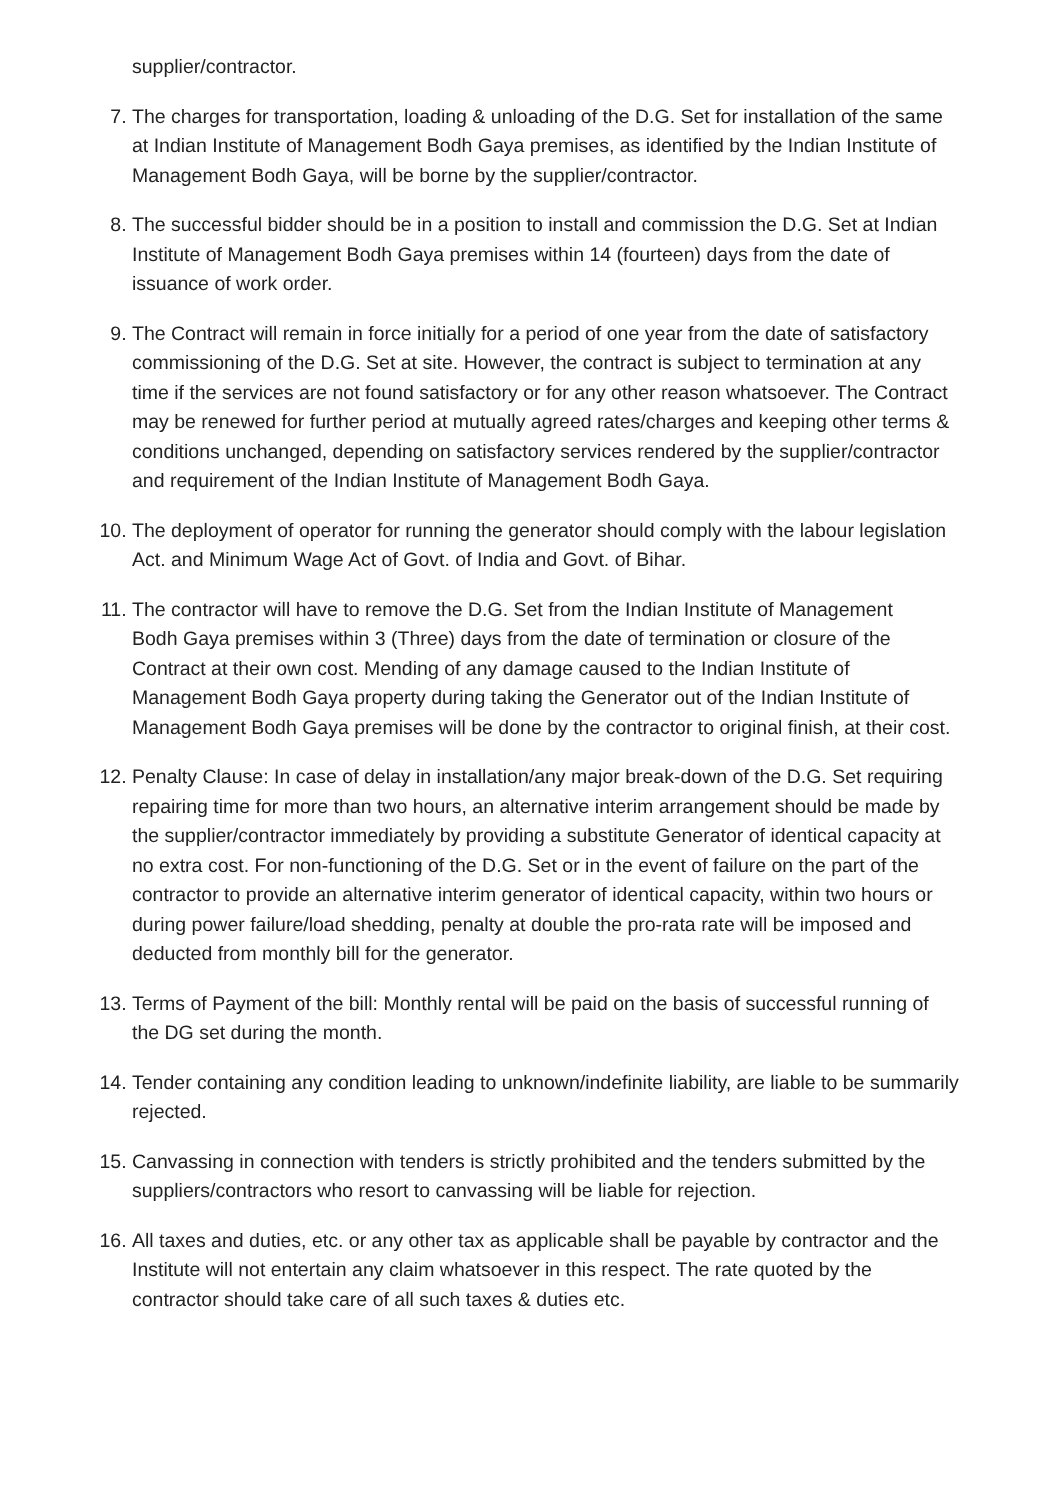supplier/contractor.
7. The charges for transportation, loading & unloading of the D.G. Set for installation of the same at Indian Institute of Management Bodh Gaya premises, as identified by the Indian Institute of Management Bodh Gaya, will be borne by the supplier/contractor.
8. The successful bidder should be in a position to install and commission the D.G. Set at Indian Institute of Management Bodh Gaya premises within 14 (fourteen) days from the date of issuance of work order.
9. The Contract will remain in force initially for a period of one year from the date of satisfactory commissioning of the D.G. Set at site. However, the contract is subject to termination at any time if the services are not found satisfactory or for any other reason whatsoever. The Contract may be renewed for further period at mutually agreed rates/charges and keeping other terms & conditions unchanged, depending on satisfactory services rendered by the supplier/contractor and requirement of the Indian Institute of Management Bodh Gaya.
10. The deployment of operator for running the generator should comply with the labour legislation Act. and Minimum Wage Act of Govt. of India and Govt. of Bihar.
11. The contractor will have to remove the D.G. Set from the Indian Institute of Management
Bodh Gaya premises within 3 (Three) days from the date of termination or closure of the Contract at their own cost. Mending of any damage caused to the Indian Institute of Management Bodh Gaya property during taking the Generator out of the Indian Institute of Management Bodh Gaya premises will be done by the contractor to original finish, at their cost.
12. Penalty Clause: In case of delay in installation/any major break-down of the D.G. Set requiring repairing time for more than two hours, an alternative interim arrangement should be made by the supplier/contractor immediately by providing a substitute Generator of identical capacity at no extra cost. For non-functioning of the D.G. Set or in the event of failure on the part of the contractor to provide an alternative interim generator of identical capacity, within two hours or during power failure/load shedding, penalty at double the pro-rata rate will be imposed and deducted from monthly bill for the generator.
13. Terms of Payment of the bill: Monthly rental will be paid on the basis of successful running of the DG set during the month.
14. Tender containing any condition leading to unknown/indefinite liability, are liable to be summarily rejected.
15. Canvassing in connection with tenders is strictly prohibited and the tenders submitted by the suppliers/contractors who resort to canvassing will be liable for rejection.
16. All taxes and duties, etc. or any other tax as applicable shall be payable by contractor and the Institute will not entertain any claim whatsoever in this respect. The rate quoted by the contractor should take care of all such taxes & duties etc.